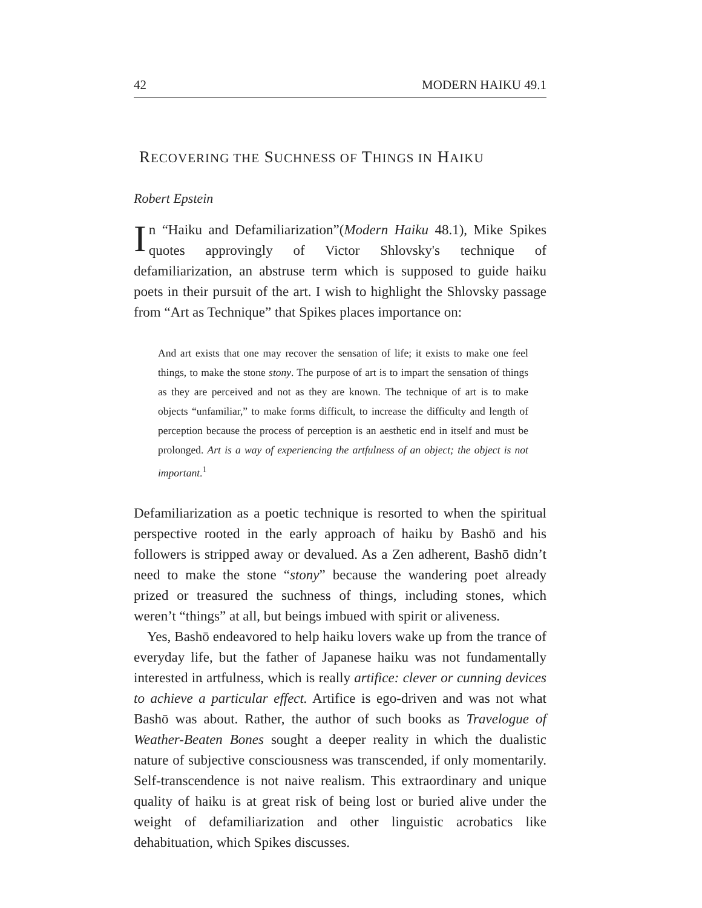42 MODERN HAIKU 49.1
RECOVERING THE SUCHNESS OF THINGS IN HAIKU
Robert Epstein
In “Haiku and Defamiliarization”(Modern Haiku 48.1), Mike Spikes quotes approvingly of Victor Shlovsky's technique of defamiliarization, an abstruse term which is supposed to guide haiku poets in their pursuit of the art. I wish to highlight the Shlovsky passage from “Art as Technique” that Spikes places importance on:
And art exists that one may recover the sensation of life; it exists to make one feel things, to make the stone stony. The purpose of art is to impart the sensation of things as they are perceived and not as they are known. The technique of art is to make objects “unfamiliar,” to make forms difficult, to increase the difficulty and length of perception because the process of perception is an aesthetic end in itself and must be prolonged. Art is a way of experiencing the artfulness of an object; the object is not important.<sup>1</sup>
Defamiliarization as a poetic technique is resorted to when the spiritual perspective rooted in the early approach of haiku by Bashō and his followers is stripped away or devalued. As a Zen adherent, Bashō didn’t need to make the stone “stony” because the wandering poet already prized or treasured the suchness of things, including stones, which weren’t “things” at all, but beings imbued with spirit or aliveness.
Yes, Bashō endeavored to help haiku lovers wake up from the trance of everyday life, but the father of Japanese haiku was not fundamentally interested in artfulness, which is really artifice: clever or cunning devices to achieve a particular effect. Artifice is ego-driven and was not what Bashō was about. Rather, the author of such books as Travelogue of Weather-Beaten Bones sought a deeper reality in which the dualistic nature of subjective consciousness was transcended, if only momentarily. Self-transcendence is not naive realism. This extraordinary and unique quality of haiku is at great risk of being lost or buried alive under the weight of defamiliarization and other linguistic acrobatics like dehabituation, which Spikes discusses.